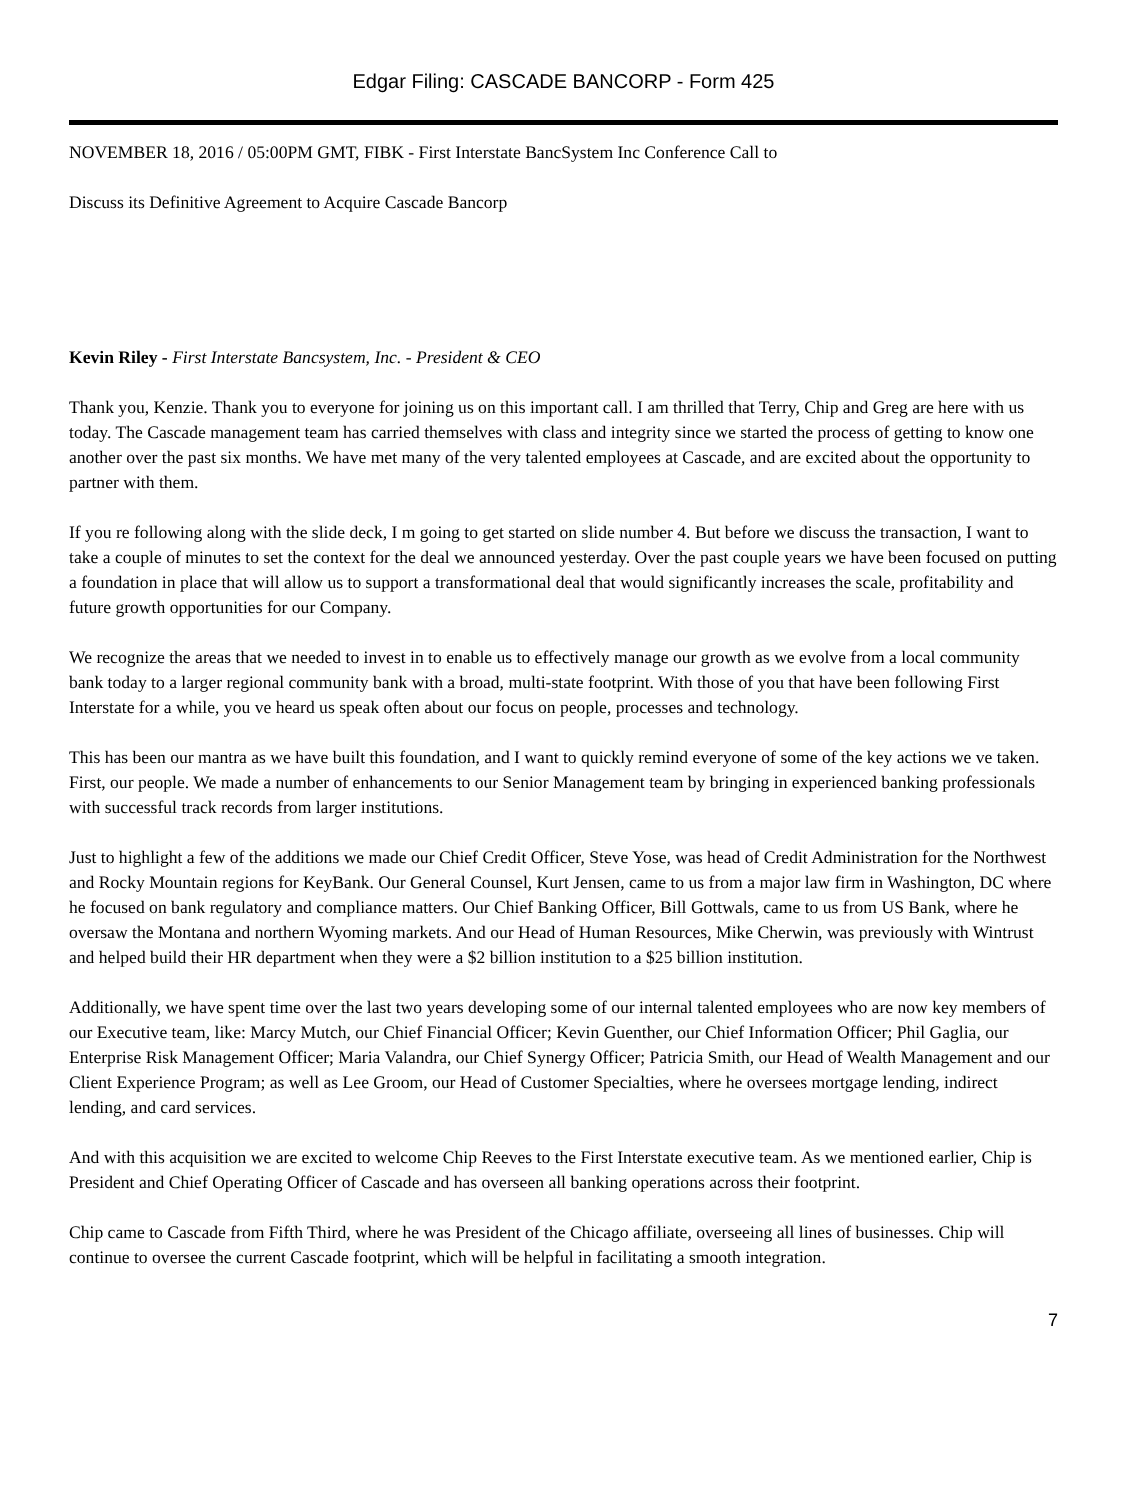Edgar Filing: CASCADE BANCORP - Form 425
NOVEMBER 18, 2016 / 05:00PM GMT, FIBK - First Interstate BancSystem Inc Conference Call to
Discuss its Definitive Agreement to Acquire Cascade Bancorp
Kevin Riley - First Interstate Bancsystem, Inc. - President & CEO
Thank you, Kenzie. Thank you to everyone for joining us on this important call. I am thrilled that Terry, Chip and Greg are here with us today. The Cascade management team has carried themselves with class and integrity since we started the process of getting to know one another over the past six months. We have met many of the very talented employees at Cascade, and are excited about the opportunity to partner with them.
If you re following along with the slide deck, I m going to get started on slide number 4. But before we discuss the transaction, I want to take a couple of minutes to set the context for the deal we announced yesterday. Over the past couple years we have been focused on putting a foundation in place that will allow us to support a transformational deal that would significantly increases the scale, profitability and future growth opportunities for our Company.
We recognize the areas that we needed to invest in to enable us to effectively manage our growth as we evolve from a local community bank today to a larger regional community bank with a broad, multi-state footprint. With those of you that have been following First Interstate for a while, you ve heard us speak often about our focus on people, processes and technology.
This has been our mantra as we have built this foundation, and I want to quickly remind everyone of some of the key actions we ve taken. First, our people. We made a number of enhancements to our Senior Management team by bringing in experienced banking professionals with successful track records from larger institutions.
Just to highlight a few of the additions we made our Chief Credit Officer, Steve Yose, was head of Credit Administration for the Northwest and Rocky Mountain regions for KeyBank. Our General Counsel, Kurt Jensen, came to us from a major law firm in Washington, DC where he focused on bank regulatory and compliance matters. Our Chief Banking Officer, Bill Gottwals, came to us from US Bank, where he oversaw the Montana and northern Wyoming markets. And our Head of Human Resources, Mike Cherwin, was previously with Wintrust and helped build their HR department when they were a $2 billion institution to a $25 billion institution.
Additionally, we have spent time over the last two years developing some of our internal talented employees who are now key members of our Executive team, like: Marcy Mutch, our Chief Financial Officer; Kevin Guenther, our Chief Information Officer; Phil Gaglia, our Enterprise Risk Management Officer; Maria Valandra, our Chief Synergy Officer; Patricia Smith, our Head of Wealth Management and our Client Experience Program; as well as Lee Groom, our Head of Customer Specialties, where he oversees mortgage lending, indirect lending, and card services.
And with this acquisition we are excited to welcome Chip Reeves to the First Interstate executive team. As we mentioned earlier, Chip is President and Chief Operating Officer of Cascade and has overseen all banking operations across their footprint.
Chip came to Cascade from Fifth Third, where he was President of the Chicago affiliate, overseeing all lines of businesses. Chip will continue to oversee the current Cascade footprint, which will be helpful in facilitating a smooth integration.
7